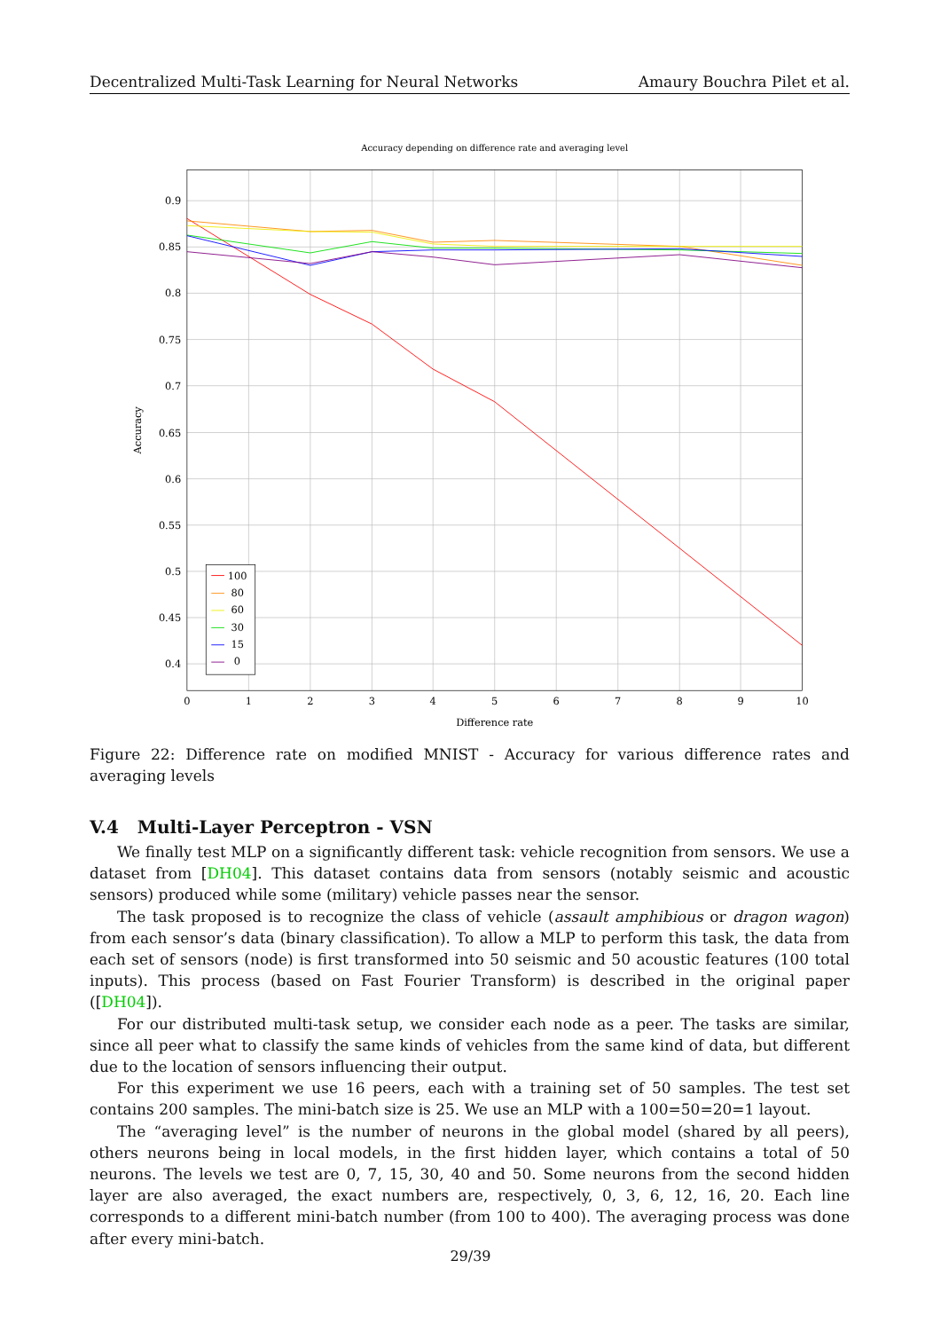Decentralized Multi-Task Learning for Neural Networks Amaury Bouchra Pilet et al.
Accuracy depending on difference rate and averaging level
0.9
0.85
0.8
0.75
0.7
0.65
0.6
0.55
0.5
0.45
0.4
0
1
2
3
4
5
6
7
8
9
10
Difference rate
Accuracy
100
80
60
30
15
0
Figure 22: Difference rate on modified MNIST - Accuracy for various difference rates and averaging levels
V.4 Multi-Layer Perceptron - VSN
We finally test MLP on a significantly different task: vehicle recognition from sensors. We use a dataset from [DH04]. This dataset contains data from sensors (notably seismic and acoustic sensors) produced while some (military) vehicle passes near the sensor.
The task proposed is to recognize the class of vehicle (assault amphibious or dragon wagon) from each sensor’s data (binary classification). To allow a MLP to perform this task, the data from each set of sensors (node) is first transformed into 50 seismic and 50 acoustic features (100 total inputs). This process (based on Fast Fourier Transform) is described in the original paper ([DH04]).
For our distributed multi-task setup, we consider each node as a peer. The tasks are similar, since all peer what to classify the same kinds of vehicles from the same kind of data, but different due to the location of sensors influencing their output.
For this experiment we use 16 peers, each with a training set of 50 samples. The test set contains 200 samples. The mini-batch size is 25. We use an MLP with a 100=50=20=1 layout.
The “averaging level” is the number of neurons in the global model (shared by all peers), others neurons being in local models, in the first hidden layer, which contains a total of 50 neurons. The levels we test are 0, 7, 15, 30, 40 and 50. Some neurons from the second hidden layer are also averaged, the exact numbers are, respectively, 0, 3, 6, 12, 16, 20. Each line corresponds to a different mini-batch number (from 100 to 400). The averaging process was done after every mini-batch.
29/39